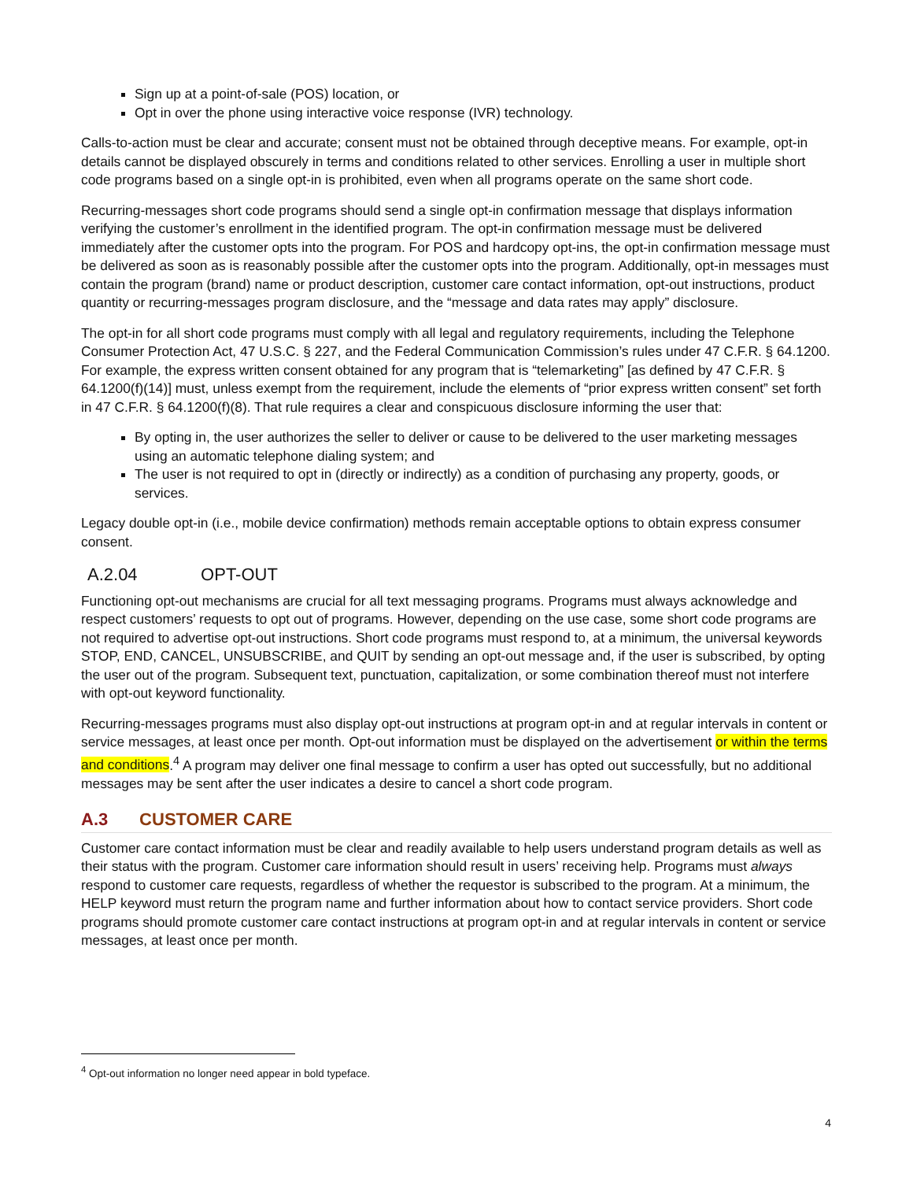Sign up at a point-of-sale (POS) location, or
Opt in over the phone using interactive voice response (IVR) technology.
Calls-to-action must be clear and accurate; consent must not be obtained through deceptive means. For example, opt-in details cannot be displayed obscurely in terms and conditions related to other services. Enrolling a user in multiple short code programs based on a single opt-in is prohibited, even when all programs operate on the same short code.
Recurring-messages short code programs should send a single opt-in confirmation message that displays information verifying the customer’s enrollment in the identified program. The opt-in confirmation message must be delivered immediately after the customer opts into the program. For POS and hardcopy opt-ins, the opt-in confirmation message must be delivered as soon as is reasonably possible after the customer opts into the program. Additionally, opt-in messages must contain the program (brand) name or product description, customer care contact information, opt-out instructions, product quantity or recurring-messages program disclosure, and the “message and data rates may apply” disclosure.
The opt-in for all short code programs must comply with all legal and regulatory requirements, including the Telephone Consumer Protection Act, 47 U.S.C. § 227, and the Federal Communication Commission’s rules under 47 C.F.R. § 64.1200. For example, the express written consent obtained for any program that is “telemarketing” [as defined by 47 C.F.R. § 64.1200(f)(14)] must, unless exempt from the requirement, include the elements of “prior express written consent” set forth in 47 C.F.R. § 64.1200(f)(8). That rule requires a clear and conspicuous disclosure informing the user that:
By opting in, the user authorizes the seller to deliver or cause to be delivered to the user marketing messages using an automatic telephone dialing system; and
The user is not required to opt in (directly or indirectly) as a condition of purchasing any property, goods, or services.
Legacy double opt-in (i.e., mobile device confirmation) methods remain acceptable options to obtain express consumer consent.
A.2.04 OPT-OUT
Functioning opt-out mechanisms are crucial for all text messaging programs. Programs must always acknowledge and respect customers’ requests to opt out of programs. However, depending on the use case, some short code programs are not required to advertise opt-out instructions. Short code programs must respond to, at a minimum, the universal keywords STOP, END, CANCEL, UNSUBSCRIBE, and QUIT by sending an opt-out message and, if the user is subscribed, by opting the user out of the program. Subsequent text, punctuation, capitalization, or some combination thereof must not interfere with opt-out keyword functionality.
Recurring-messages programs must also display opt-out instructions at program opt-in and at regular intervals in content or service messages, at least once per month. Opt-out information must be displayed on the advertisement or within the terms and conditions.<sup>4</sup> A program may deliver one final message to confirm a user has opted out successfully, but no additional messages may be sent after the user indicates a desire to cancel a short code program.
A.3 CUSTOMER CARE
Customer care contact information must be clear and readily available to help users understand program details as well as their status with the program. Customer care information should result in users’ receiving help. Programs must always respond to customer care requests, regardless of whether the requestor is subscribed to the program. At a minimum, the HELP keyword must return the program name and further information about how to contact service providers. Short code programs should promote customer care contact instructions at program opt-in and at regular intervals in content or service messages, at least once per month.
<sup>4</sup> Opt-out information no longer need appear in bold typeface.
4